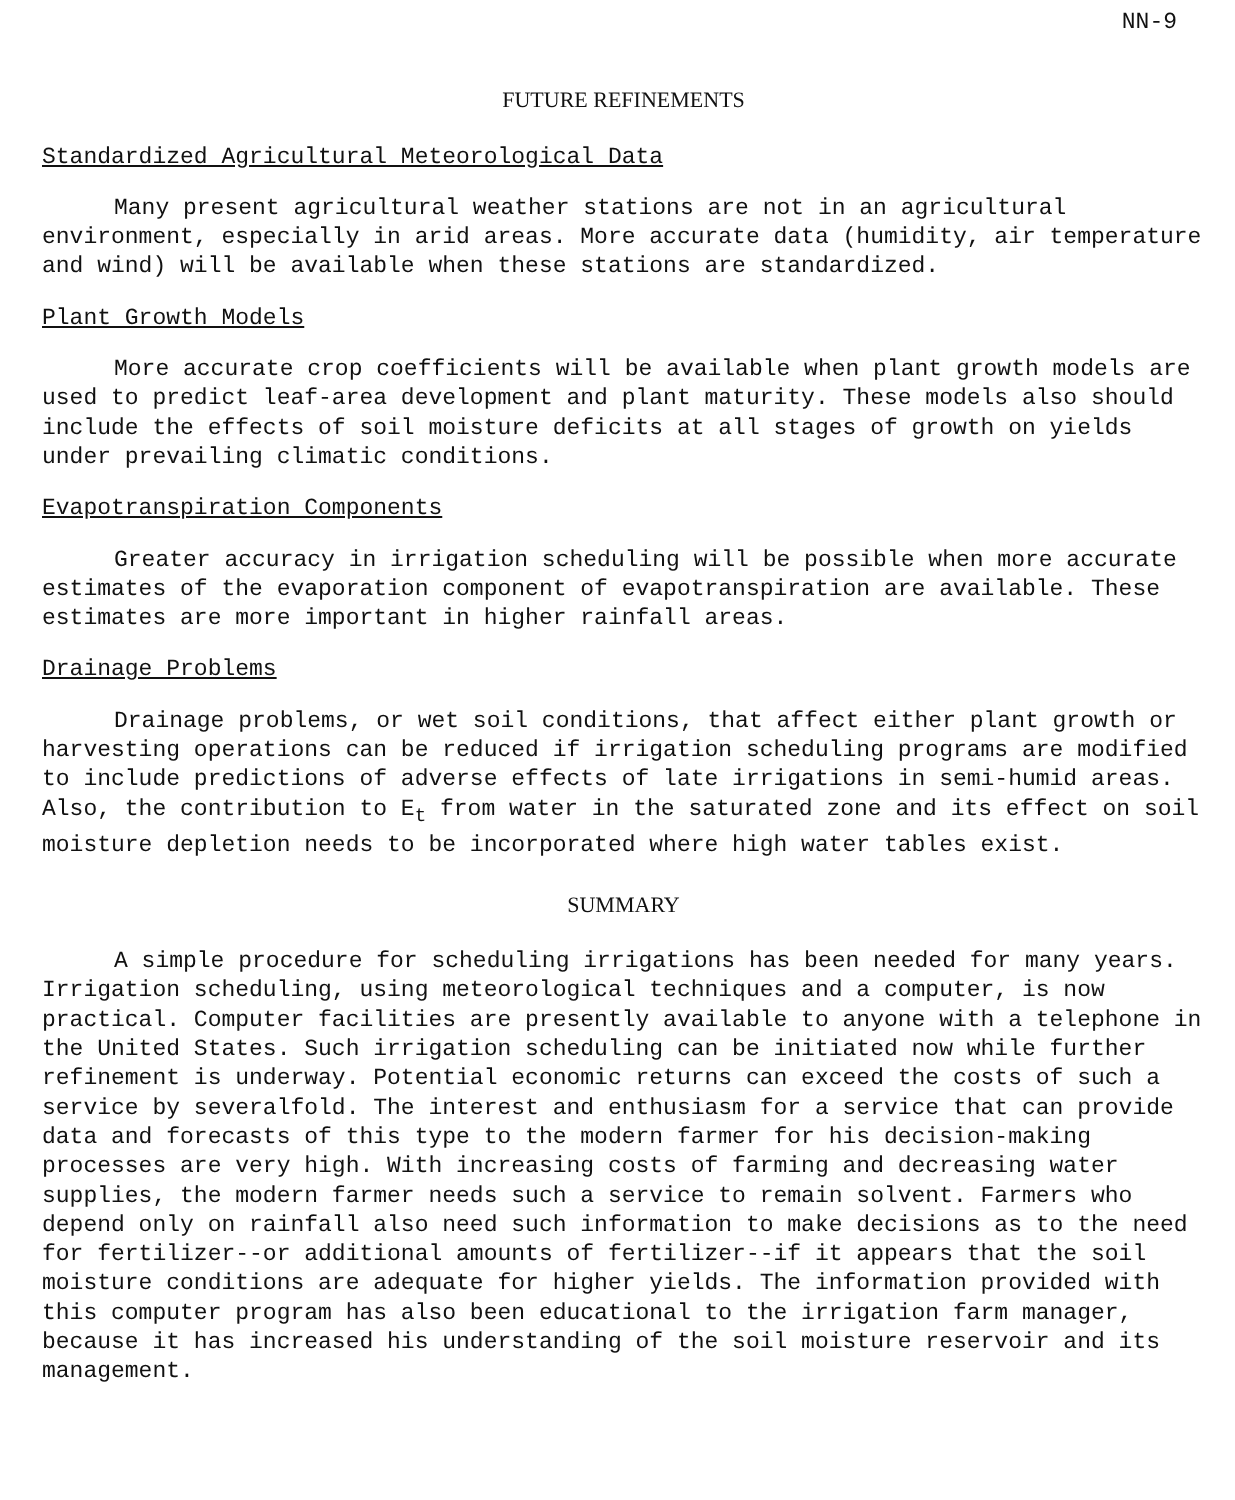NN-9
FUTURE REFINEMENTS
Standardized Agricultural Meteorological Data
Many present agricultural weather stations are not in an agricultural environment, especially in arid areas. More accurate data (humidity, air temperature and wind) will be available when these stations are standardized.
Plant Growth Models
More accurate crop coefficients will be available when plant growth models are used to predict leaf-area development and plant maturity. These models also should include the effects of soil moisture deficits at all stages of growth on yields under prevailing climatic conditions.
Evapotranspiration Components
Greater accuracy in irrigation scheduling will be possible when more accurate estimates of the evaporation component of evapotranspiration are available. These estimates are more important in higher rainfall areas.
Drainage Problems
Drainage problems, or wet soil conditions, that affect either plant growth or harvesting operations can be reduced if irrigation scheduling programs are modified to include predictions of adverse effects of late irrigations in semi-humid areas. Also, the contribution to E<sub>t</sub> from water in the saturated zone and its effect on soil moisture depletion needs to be incorporated where high water tables exist.
SUMMARY
A simple procedure for scheduling irrigations has been needed for many years. Irrigation scheduling, using meteorological techniques and a computer, is now practical. Computer facilities are presently available to anyone with a telephone in the United States. Such irrigation scheduling can be initiated now while further refinement is underway. Potential economic returns can exceed the costs of such a service by severalfold. The interest and enthusiasm for a service that can provide data and forecasts of this type to the modern farmer for his decision-making processes are very high. With increasing costs of farming and decreasing water supplies, the modern farmer needs such a service to remain solvent. Farmers who depend only on rainfall also need such information to make decisions as to the need for fertilizer--or additional amounts of fertilizer--if it appears that the soil moisture conditions are adequate for higher yields. The information provided with this computer program has also been educational to the irrigation farm manager, because it has increased his understanding of the soil moisture reservoir and its management.